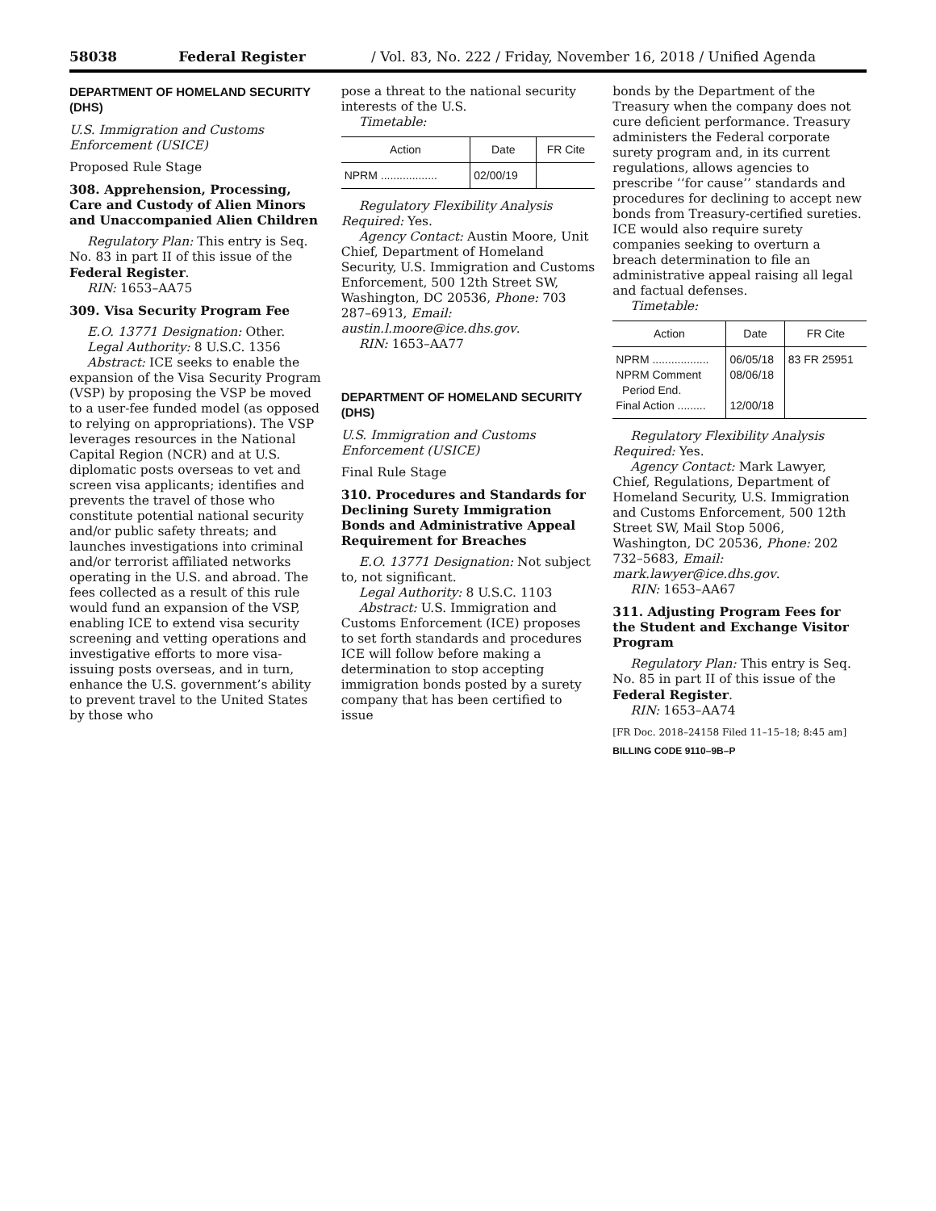58038 Federal Register / Vol. 83, No. 222 / Friday, November 16, 2018 / Unified Agenda
DEPARTMENT OF HOMELAND SECURITY (DHS)
U.S. Immigration and Customs Enforcement (USICE)
Proposed Rule Stage
308. Apprehension, Processing, Care and Custody of Alien Minors and Unaccompanied Alien Children
Regulatory Plan: This entry is Seq. No. 83 in part II of this issue of the Federal Register.
RIN: 1653–AA75
309. Visa Security Program Fee
E.O. 13771 Designation: Other.
Legal Authority: 8 U.S.C. 1356
Abstract: ICE seeks to enable the expansion of the Visa Security Program (VSP) by proposing the VSP be moved to a user-fee funded model (as opposed to relying on appropriations). The VSP leverages resources in the National Capital Region (NCR) and at U.S. diplomatic posts overseas to vet and screen visa applicants; identifies and prevents the travel of those who constitute potential national security and/or public safety threats; and launches investigations into criminal and/or terrorist affiliated networks operating in the U.S. and abroad. The fees collected as a result of this rule would fund an expansion of the VSP, enabling ICE to extend visa security screening and vetting operations and investigative efforts to more visa-issuing posts overseas, and in turn, enhance the U.S. government’s ability to prevent travel to the United States by those who
pose a threat to the national security interests of the U.S.
Timetable:
| Action | Date | FR Cite |
| --- | --- | --- |
| NPRM .................. | 02/00/19 | |
Regulatory Flexibility Analysis Required: Yes.
Agency Contact: Austin Moore, Unit Chief, Department of Homeland Security, U.S. Immigration and Customs Enforcement, 500 12th Street SW, Washington, DC 20536, Phone: 703 287–6913, Email: austin.l.moore@ice.dhs.gov.
RIN: 1653–AA77
DEPARTMENT OF HOMELAND SECURITY (DHS)
U.S. Immigration and Customs Enforcement (USICE)
Final Rule Stage
310. Procedures and Standards for Declining Surety Immigration Bonds and Administrative Appeal Requirement for Breaches
E.O. 13771 Designation: Not subject to, not significant.
Legal Authority: 8 U.S.C. 1103
Abstract: U.S. Immigration and Customs Enforcement (ICE) proposes to set forth standards and procedures ICE will follow before making a determination to stop accepting immigration bonds posted by a surety company that has been certified to issue
bonds by the Department of the Treasury when the company does not cure deficient performance. Treasury administers the Federal corporate surety program and, in its current regulations, allows agencies to prescribe ‘‘for cause’’ standards and procedures for declining to accept new bonds from Treasury-certified sureties. ICE would also require surety companies seeking to overturn a breach determination to file an administrative appeal raising all legal and factual defenses.
Timetable:
| Action | Date | FR Cite |
| --- | --- | --- |
| NPRM .................. NPRM Comment Period End. Final Action ......... | 06/05/18 08/06/18 12/00/18 | 83 FR 25951 |
Regulatory Flexibility Analysis Required: Yes.
Agency Contact: Mark Lawyer, Chief, Regulations, Department of Homeland Security, U.S. Immigration and Customs Enforcement, 500 12th Street SW, Mail Stop 5006, Washington, DC 20536, Phone: 202 732–5683, Email: mark.lawyer@ice.dhs.gov.
RIN: 1653–AA67
311. Adjusting Program Fees for the Student and Exchange Visitor Program
Regulatory Plan: This entry is Seq. No. 85 in part II of this issue of the Federal Register.
RIN: 1653–AA74
[FR Doc. 2018–24158 Filed 11–15–18; 8:45 am]
BILLING CODE 9110–9B–P